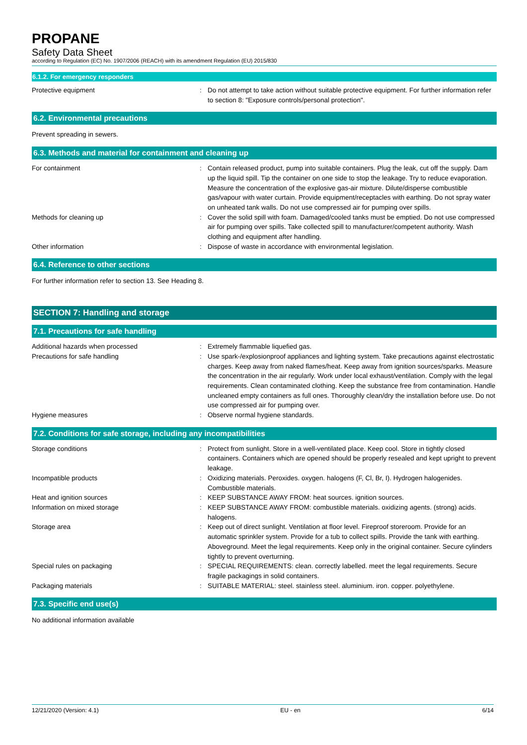PROPANE
Safety Data Sheet
according to Regulation (EC) No. 1907/2006 (REACH) with its amendment Regulation (EU) 2015/830
6.1.2. For emergency responders
Protective equipment : Do not attempt to take action without suitable protective equipment. For further information refer to section 8: "Exposure controls/personal protection".
6.2. Environmental precautions
Prevent spreading in sewers.
6.3. Methods and material for containment and cleaning up
For containment : Contain released product, pump into suitable containers. Plug the leak, cut off the supply. Dam up the liquid spill. Tip the container on one side to stop the leakage. Try to reduce evaporation. Measure the concentration of the explosive gas-air mixture. Dilute/disperse combustible gas/vapour with water curtain. Provide equipment/receptacles with earthing. Do not spray water on unheated tank walls. Do not use compressed air for pumping over spills.
Methods for cleaning up : Cover the solid spill with foam. Damaged/cooled tanks must be emptied. Do not use compressed air for pumping over spills. Take collected spill to manufacturer/competent authority. Wash clothing and equipment after handling.
Other information : Dispose of waste in accordance with environmental legislation.
6.4. Reference to other sections
For further information refer to section 13. See Heading 8.
SECTION 7: Handling and storage
7.1. Precautions for safe handling
Additional hazards when processed : Extremely flammable liquefied gas.
Precautions for safe handling : Use spark-/explosionproof appliances and lighting system. Take precautions against electrostatic charges. Keep away from naked flames/heat. Keep away from ignition sources/sparks. Measure the concentration in the air regularly. Work under local exhaust/ventilation. Comply with the legal requirements. Clean contaminated clothing. Keep the substance free from contamination. Handle uncleaned empty containers as full ones. Thoroughly clean/dry the installation before use. Do not use compressed air for pumping over.
Hygiene measures : Observe normal hygiene standards.
7.2. Conditions for safe storage, including any incompatibilities
Storage conditions : Protect from sunlight. Store in a well-ventilated place. Keep cool. Store in tightly closed containers. Containers which are opened should be properly resealed and kept upright to prevent leakage.
Incompatible products : Oxidizing materials. Peroxides. oxygen. halogens (F, Cl, Br, I). Hydrogen halogenides. Combustible materials.
Heat and ignition sources : KEEP SUBSTANCE AWAY FROM: heat sources. ignition sources.
Information on mixed storage : KEEP SUBSTANCE AWAY FROM: combustible materials. oxidizing agents. (strong) acids. halogens.
Storage area : Keep out of direct sunlight. Ventilation at floor level. Fireproof storeroom. Provide for an automatic sprinkler system. Provide for a tub to collect spills. Provide the tank with earthing. Aboveground. Meet the legal requirements. Keep only in the original container. Secure cylinders tightly to prevent overturning.
Special rules on packaging : SPECIAL REQUIREMENTS: clean. correctly labelled. meet the legal requirements. Secure fragile packagings in solid containers.
Packaging materials : SUITABLE MATERIAL: steel. stainless steel. aluminium. iron. copper. polyethylene.
7.3. Specific end use(s)
No additional information available
12/21/2020 (Version: 4.1) EU - en 6/14